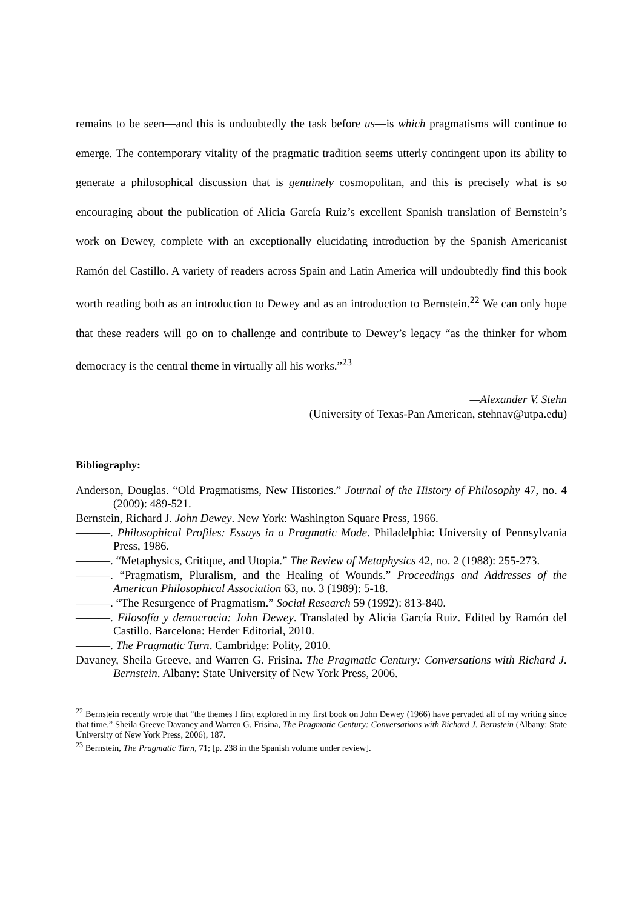remains to be seen—and this is undoubtedly the task before us—is which pragmatisms will continue to emerge. The contemporary vitality of the pragmatic tradition seems utterly contingent upon its ability to generate a philosophical discussion that is genuinely cosmopolitan, and this is precisely what is so encouraging about the publication of Alicia García Ruiz’s excellent Spanish translation of Bernstein’s work on Dewey, complete with an exceptionally elucidating introduction by the Spanish Americanist Ramón del Castillo. A variety of readers across Spain and Latin America will undoubtedly find this book worth reading both as an introduction to Dewey and as an introduction to Bernstein.<sup>22</sup> We can only hope that these readers will go on to challenge and contribute to Dewey’s legacy “as the thinker for whom democracy is the central theme in virtually all his works.”<sup>23</sup>
—Alexander V. Stehn
(University of Texas-Pan American, stehnav@utpa.edu)
Bibliography:
Anderson, Douglas. “Old Pragmatisms, New Histories.” Journal of the History of Philosophy 47, no. 4 (2009): 489-521.
Bernstein, Richard J. John Dewey. New York: Washington Square Press, 1966.
———. Philosophical Profiles: Essays in a Pragmatic Mode. Philadelphia: University of Pennsylvania Press, 1986.
———. “Metaphysics, Critique, and Utopia.” The Review of Metaphysics 42, no. 2 (1988): 255-273.
———. “Pragmatism, Pluralism, and the Healing of Wounds.” Proceedings and Addresses of the American Philosophical Association 63, no. 3 (1989): 5-18.
———. “The Resurgence of Pragmatism.” Social Research 59 (1992): 813-840.
———. Filosofía y democracia: John Dewey. Translated by Alicia García Ruiz. Edited by Ramón del Castillo. Barcelona: Herder Editorial, 2010.
———. The Pragmatic Turn. Cambridge: Polity, 2010.
Davaney, Sheila Greeve, and Warren G. Frisina. The Pragmatic Century: Conversations with Richard J. Bernstein. Albany: State University of New York Press, 2006.
<sup>22</sup> Bernstein recently wrote that “the themes I first explored in my first book on John Dewey (1966) have pervaded all of my writing since that time.” Sheila Greeve Davaney and Warren G. Frisina, The Pragmatic Century: Conversations with Richard J. Bernstein (Albany: State University of New York Press, 2006), 187.
<sup>23</sup> Bernstein, The Pragmatic Turn, 71; [p. 238 in the Spanish volume under review].